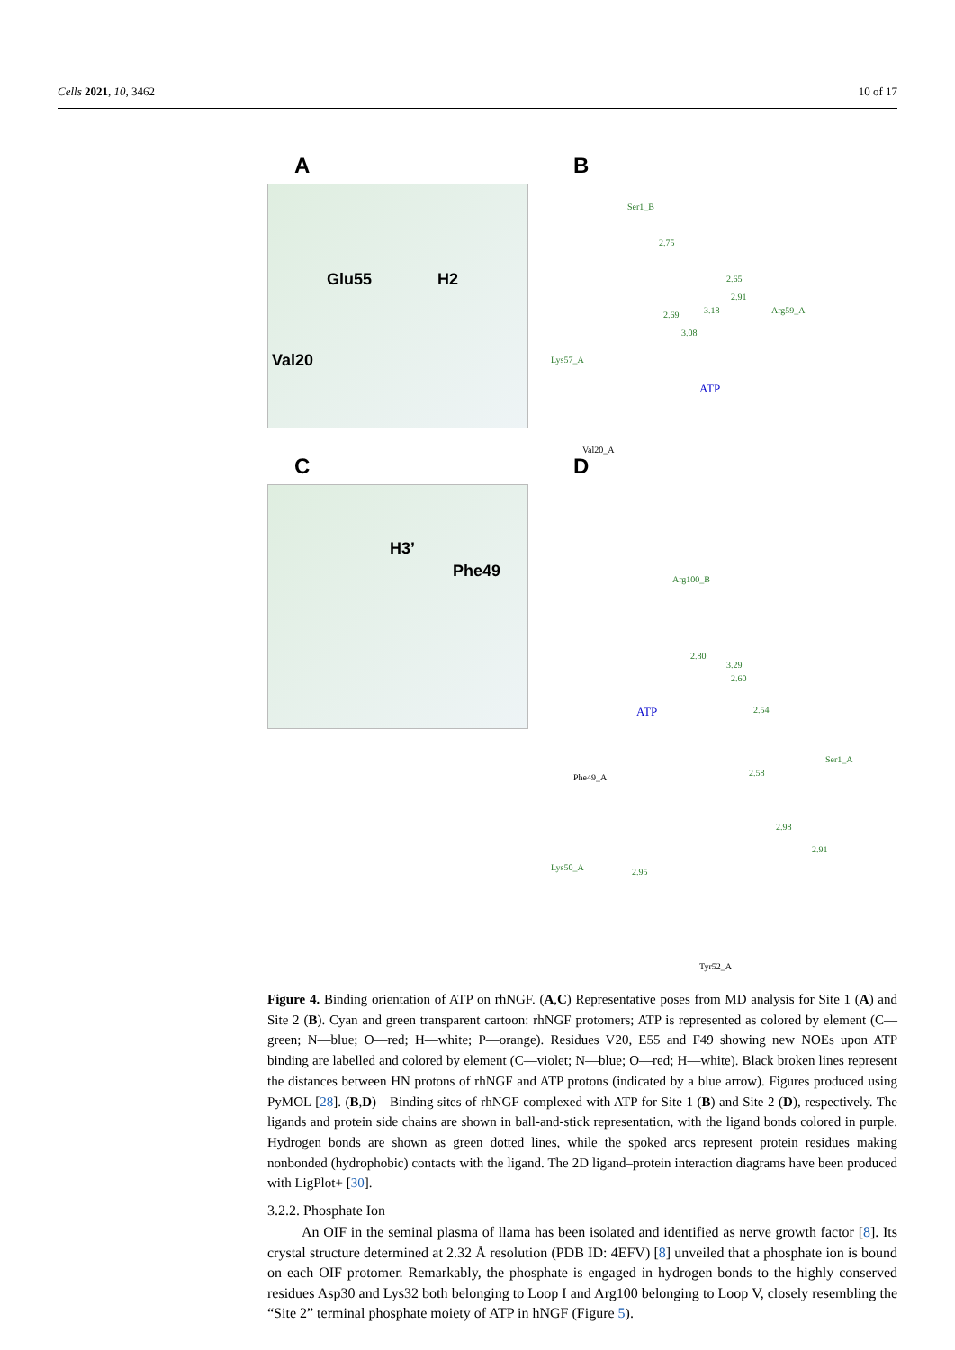Cells 2021, 10, 3462 10 of 17
A
Glu55 H2
Val20
B
Ser1_B
2.75
2.65
2.91
3.18 2.69
3.08
Arg59_A
Lys57_A
ATP
Val20_A
C
H3’
Phe49
D
Arg100_B
2.80
3.29
2.60
2.54 ATP
Ser1_A
2.58 Phe49_A
2.98
2.91
Lys50_A 2.95
Tyr52_A
Figure 4. Binding orientation of ATP on rhNGF. (A,C) Representative poses from MD analysis for Site 1 (A) and Site 2 (B). Cyan and green transparent cartoon: rhNGF protomers; ATP is represented as colored by element (C—green; N—blue; O—red; H—white; P—orange). Residues V20, E55 and F49 showing new NOEs upon ATP binding are labelled and colored by element (C—violet; N—blue; O—red; H—white). Black broken lines represent the distances between HN protons of rhNGF and ATP protons (indicated by a blue arrow). Figures produced using PyMOL [28]. (B,D)—Binding sites of rhNGF complexed with ATP for Site 1 (B) and Site 2 (D), respectively. The ligands and protein side chains are shown in ball-and-stick representation, with the ligand bonds colored in purple. Hydrogen bonds are shown as green dotted lines, while the spoked arcs represent protein residues making nonbonded (hydrophobic) contacts with the ligand. The 2D ligand–protein interaction diagrams have been produced with LigPlot+ [30].
3.2.2. Phosphate Ion
An OIF in the seminal plasma of llama has been isolated and identified as nerve growth factor [8]. Its crystal structure determined at 2.32 Å resolution (PDB ID: 4EFV) [8] unveiled that a phosphate ion is bound on each OIF protomer. Remarkably, the phosphate is engaged in hydrogen bonds to the highly conserved residues Asp30 and Lys32 both belonging to Loop I and Arg100 belonging to Loop V, closely resembling the “Site 2” terminal phosphate moiety of ATP in hNGF (Figure 5).